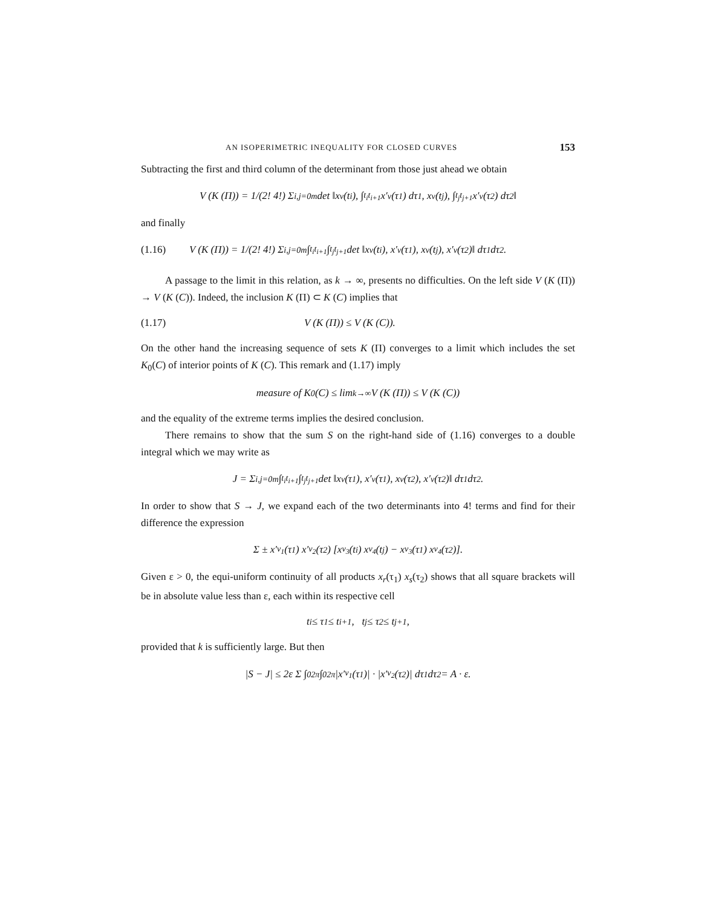AN ISOPERIMETRIC INEQUALITY FOR CLOSED CURVES 153
Subtracting the first and third column of the determinant from those just ahead we obtain
V (K (Π)) = 1/(2! 4!) Σ<sub>i,j=0</sub><sup>m</sup> det ‖x<sub>ν</sub>(t<sub>i</sub>), ∫<sub>t<sub>i</sub></sub><sup>t<sub>i+1</sub></sup> x′<sub>ν</sub>(τ<sub>1</sub>) dτ<sub>1</sub>, x<sub>ν</sub>(t<sub>j</sub>), ∫<sub>t<sub>j</sub></sub><sup>t<sub>j+1</sub></sup> x′<sub>ν</sub>(τ<sub>2</sub>) dτ<sub>2</sub>‖
and finally
(1.16) V (K (Π)) = 1/(2! 4!) Σ<sub>i,j=0</sub><sup>m</sup> ∫<sub>t<sub>i</sub></sub><sup>t<sub>i+1</sub></sup> ∫<sub>t<sub>j</sub></sub><sup>t<sub>j+1</sub></sup> det ‖x<sub>ν</sub>(t<sub>i</sub>), x′<sub>ν</sub>(τ<sub>1</sub>), x<sub>ν</sub>(t<sub>j</sub>), x′<sub>ν</sub>(τ<sub>2</sub>)‖ dτ<sub>1</sub> dτ<sub>2</sub>.
A passage to the limit in this relation, as k → ∞, presents no difficulties. On the left side V (K (Π)) → V (K (C)). Indeed, the inclusion K (Π) ⊂ K (C) implies that
(1.17) V (K (Π)) ≤ V (K (C)).
On the other hand the increasing sequence of sets K (Π) converges to a limit which includes the set K<sub>0</sub>(C) of interior points of K (C). This remark and (1.17) imply
measure of K<sub>0</sub>(C) ≤ lim<sub>k→∞</sub> V (K (Π)) ≤ V (K (C))
and the equality of the extreme terms implies the desired conclusion.
There remains to show that the sum S on the right-hand side of (1.16) converges to a double integral which we may write as
J = Σ<sub>i,j=0</sub><sup>m</sup> ∫<sub>t<sub>i</sub></sub><sup>t<sub>i+1</sub></sup> ∫<sub>t<sub>j</sub></sub><sup>t<sub>j+1</sub></sup> det ‖x<sub>ν</sub>(τ<sub>1</sub>), x′<sub>ν</sub>(τ<sub>1</sub>), x<sub>ν</sub>(τ<sub>2</sub>), x′<sub>ν</sub>(τ<sub>2</sub>)‖ dτ<sub>1</sub> dτ<sub>2</sub>.
In order to show that S → J, we expand each of the two determinants into 4! terms and find for their difference the expression
Σ ± x′<sub>ν<sub>1</sub></sub>(τ<sub>1</sub>) x′<sub>ν<sub>2</sub></sub>(τ<sub>2</sub>) [x<sub>ν<sub>3</sub></sub>(t<sub>i</sub>) x<sub>ν<sub>4</sub></sub>(t<sub>j</sub>) − x<sub>ν<sub>3</sub></sub>(τ<sub>1</sub>) x<sub>ν<sub>4</sub></sub>(τ<sub>2</sub>)].
Given ε > 0, the equi-uniform continuity of all products x<sub>r</sub>(τ<sub>1</sub>) x<sub>s</sub>(τ<sub>2</sub>) shows that all square brackets will be in absolute value less than ε, each within its respective cell
t<sub>i</sub> ≤ τ<sub>1</sub> ≤ t<sub>i+1</sub>, t<sub>j</sub> ≤ τ<sub>2</sub> ≤ t<sub>j+1</sub>,
provided that k is sufficiently large. But then
|S − J| ≤ 2ε Σ ∫<sub>0</sub><sup>2π</sup> ∫<sub>0</sub><sup>2π</sup> |x′<sub>ν<sub>1</sub></sub>(τ<sub>1</sub>)| · |x′<sub>ν<sub>2</sub></sub>(τ<sub>2</sub>)| dτ<sub>1</sub> dτ<sub>2</sub> = A · ε.